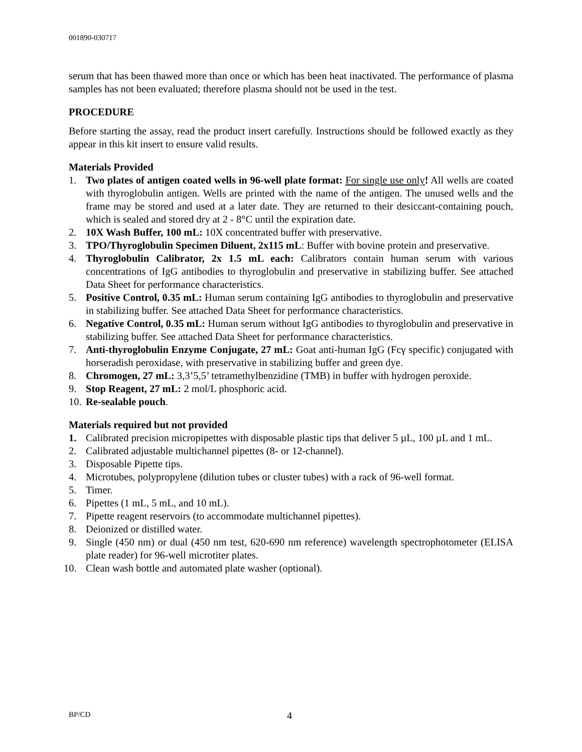001890-030717
serum that has been thawed more than once or which has been heat inactivated. The performance of plasma samples has not been evaluated; therefore plasma should not be used in the test.
PROCEDURE
Before starting the assay, read the product insert carefully. Instructions should be followed exactly as they appear in this kit insert to ensure valid results.
Materials Provided
1. Two plates of antigen coated wells in 96-well plate format: For single use only! All wells are coated with thyroglobulin antigen. Wells are printed with the name of the antigen. The unused wells and the frame may be stored and used at a later date. They are returned to their desiccant-containing pouch, which is sealed and stored dry at 2 - 8°C until the expiration date.
2. 10X Wash Buffer, 100 mL: 10X concentrated buffer with preservative.
3. TPO/Thyroglobulin Specimen Diluent, 2x115 mL: Buffer with bovine protein and preservative.
4. Thyroglobulin Calibrator, 2x 1.5 mL each: Calibrators contain human serum with various concentrations of IgG antibodies to thyroglobulin and preservative in stabilizing buffer. See attached Data Sheet for performance characteristics.
5. Positive Control, 0.35 mL: Human serum containing IgG antibodies to thyroglobulin and preservative in stabilizing buffer. See attached Data Sheet for performance characteristics.
6. Negative Control, 0.35 mL: Human serum without IgG antibodies to thyroglobulin and preservative in stabilizing buffer. See attached Data Sheet for performance characteristics.
7. Anti-thyroglobulin Enzyme Conjugate, 27 mL: Goat anti-human IgG (Fcγ specific) conjugated with horseradish peroxidase, with preservative in stabilizing buffer and green dye.
8. Chromogen, 27 mL: 3,3’5,5’ tetramethylbenzidine (TMB) in buffer with hydrogen peroxide.
9. Stop Reagent, 27 mL: 2 mol/L phosphoric acid.
10. Re-sealable pouch.
Materials required but not provided
1. Calibrated precision micropipettes with disposable plastic tips that deliver 5 µL, 100 µL and 1 mL.
2. Calibrated adjustable multichannel pipettes (8- or 12-channel).
3. Disposable Pipette tips.
4. Microtubes, polypropylene (dilution tubes or cluster tubes) with a rack of 96-well format.
5. Timer.
6. Pipettes (1 mL, 5 mL, and 10 mL).
7. Pipette reagent reservoirs (to accommodate multichannel pipettes).
8. Deionized or distilled water.
9. Single (450 nm) or dual (450 nm test, 620-690 nm reference) wavelength spectrophotometer (ELISA plate reader) for 96-well microtiter plates.
10. Clean wash bottle and automated plate washer (optional).
BP/CD 4